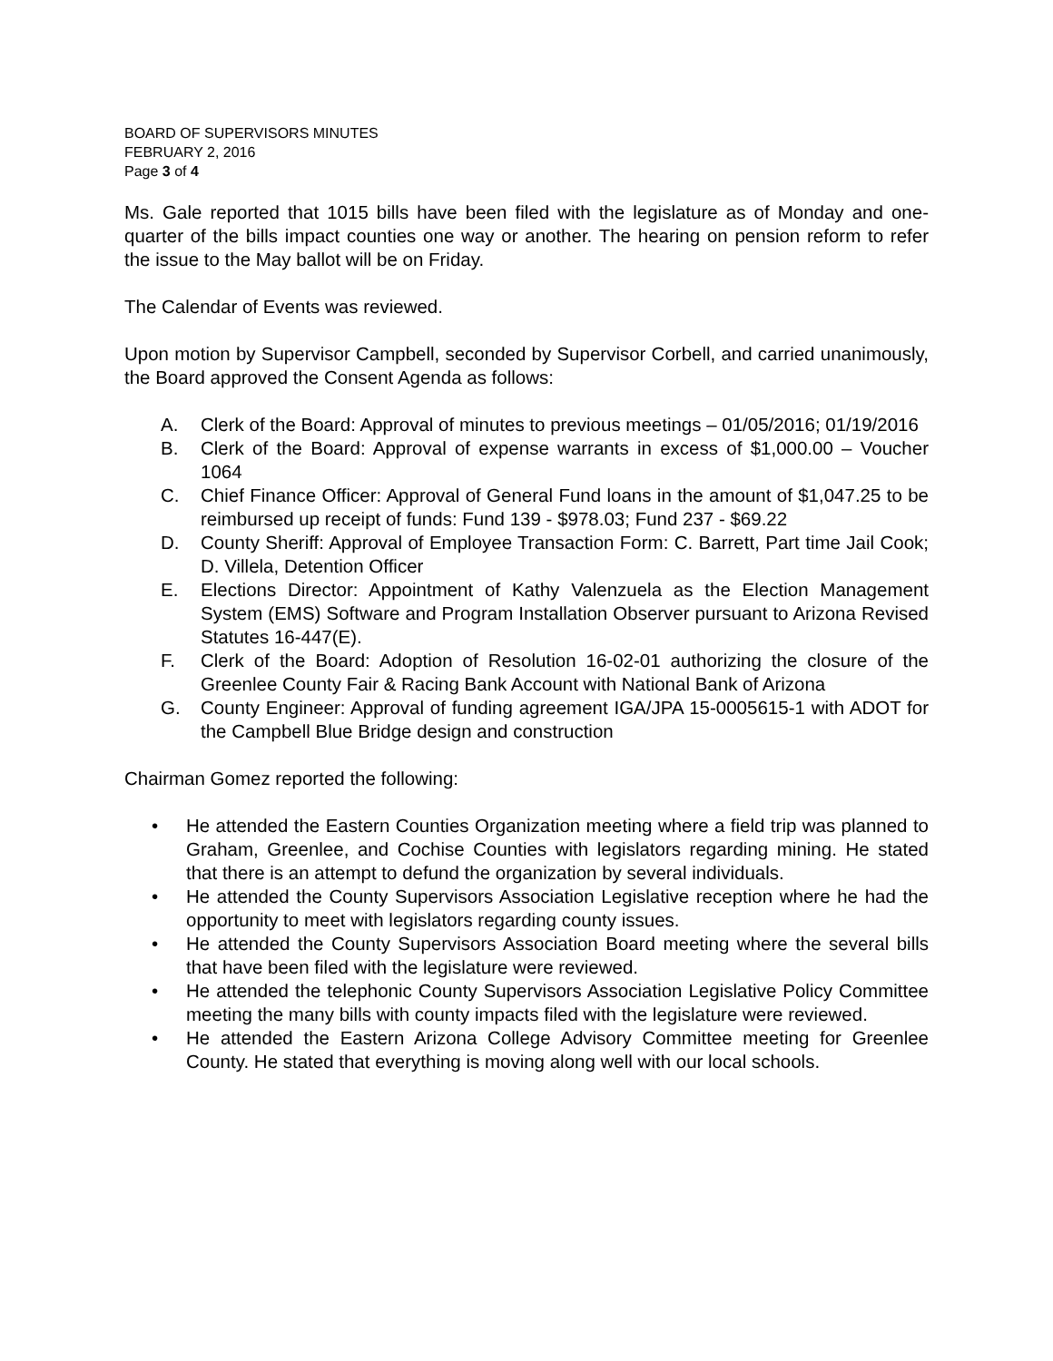BOARD OF SUPERVISORS MINUTES
FEBRUARY 2, 2016
Page 3 of 4
Ms. Gale reported that 1015 bills have been filed with the legislature as of Monday and one-quarter of the bills impact counties one way or another. The hearing on pension reform to refer the issue to the May ballot will be on Friday.
The Calendar of Events was reviewed.
Upon motion by Supervisor Campbell, seconded by Supervisor Corbell, and carried unanimously, the Board approved the Consent Agenda as follows:
A. Clerk of the Board: Approval of minutes to previous meetings – 01/05/2016; 01/19/2016
B. Clerk of the Board: Approval of expense warrants in excess of $1,000.00 – Voucher 1064
C. Chief Finance Officer: Approval of General Fund loans in the amount of $1,047.25 to be reimbursed up receipt of funds: Fund 139 - $978.03; Fund 237 - $69.22
D. County Sheriff: Approval of Employee Transaction Form: C. Barrett, Part time Jail Cook; D. Villela, Detention Officer
E. Elections Director: Appointment of Kathy Valenzuela as the Election Management System (EMS) Software and Program Installation Observer pursuant to Arizona Revised Statutes 16-447(E).
F. Clerk of the Board: Adoption of Resolution 16-02-01 authorizing the closure of the Greenlee County Fair & Racing Bank Account with National Bank of Arizona
G. County Engineer: Approval of funding agreement IGA/JPA 15-0005615-1 with ADOT for the Campbell Blue Bridge design and construction
Chairman Gomez reported the following:
• He attended the Eastern Counties Organization meeting where a field trip was planned to Graham, Greenlee, and Cochise Counties with legislators regarding mining. He stated that there is an attempt to defund the organization by several individuals.
• He attended the County Supervisors Association Legislative reception where he had the opportunity to meet with legislators regarding county issues.
• He attended the County Supervisors Association Board meeting where the several bills that have been filed with the legislature were reviewed.
• He attended the telephonic County Supervisors Association Legislative Policy Committee meeting the many bills with county impacts filed with the legislature were reviewed.
• He attended the Eastern Arizona College Advisory Committee meeting for Greenlee County. He stated that everything is moving along well with our local schools.